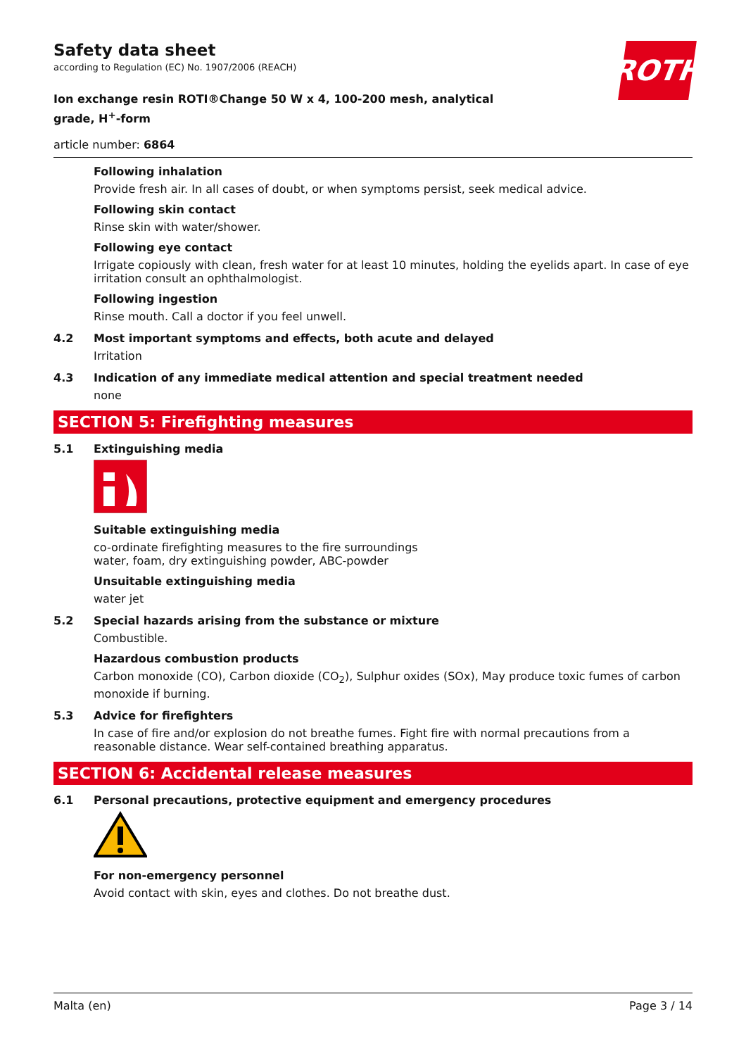ROTH
Safety data sheet
according to Regulation (EC) No. 1907/2006 (REACH)
Ion exchange resin ROTI®Change 50 W x 4, 100-200 mesh, analytical grade, H<sup>+</sup>-form
article number: 6864
Following inhalation
Provide fresh air. In all cases of doubt, or when symptoms persist, seek medical advice.
Following skin contact
Rinse skin with water/shower.
Following eye contact
Irrigate copiously with clean, fresh water for at least 10 minutes, holding the eyelids apart. In case of eye irritation consult an ophthalmologist.
Following ingestion
Rinse mouth. Call a doctor if you feel unwell.
4.2 Most important symptoms and effects, both acute and delayed
Irritation
4.3 Indication of any immediate medical attention and special treatment needed
none
SECTION 5: Firefighting measures
5.1 Extinguishing media
Suitable extinguishing media
co-ordinate firefighting measures to the fire surroundings
water, foam, dry extinguishing powder, ABC-powder
Unsuitable extinguishing media
water jet
5.2 Special hazards arising from the substance or mixture
Combustible.
Hazardous combustion products
Carbon monoxide (CO), Carbon dioxide (CO<sub>2</sub>), Sulphur oxides (SOx), May produce toxic fumes of carbon monoxide if burning.
5.3 Advice for firefighters
In case of fire and/or explosion do not breathe fumes. Fight fire with normal precautions from a reasonable distance. Wear self-contained breathing apparatus.
SECTION 6: Accidental release measures
6.1 Personal precautions, protective equipment and emergency procedures
For non-emergency personnel
Avoid contact with skin, eyes and clothes. Do not breathe dust.
Malta (en) Page 3 / 14